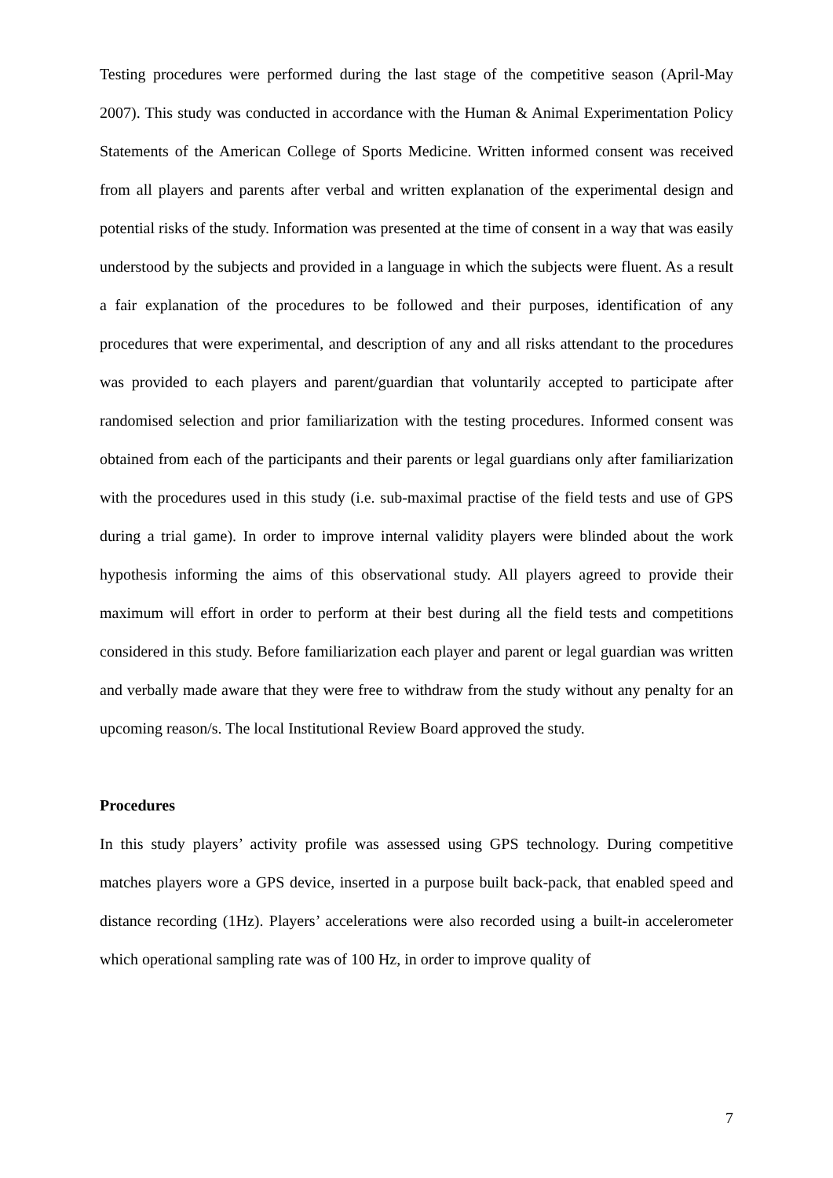Testing procedures were performed during the last stage of the competitive season (April-May 2007). This study was conducted in accordance with the Human & Animal Experimentation Policy Statements of the American College of Sports Medicine. Written informed consent was received from all players and parents after verbal and written explanation of the experimental design and potential risks of the study. Information was presented at the time of consent in a way that was easily understood by the subjects and provided in a language in which the subjects were fluent. As a result a fair explanation of the procedures to be followed and their purposes, identification of any procedures that were experimental, and description of any and all risks attendant to the procedures was provided to each players and parent/guardian that voluntarily accepted to participate after randomised selection and prior familiarization with the testing procedures. Informed consent was obtained from each of the participants and their parents or legal guardians only after familiarization with the procedures used in this study (i.e. sub-maximal practise of the field tests and use of GPS during a trial game). In order to improve internal validity players were blinded about the work hypothesis informing the aims of this observational study. All players agreed to provide their maximum will effort in order to perform at their best during all the field tests and competitions considered in this study. Before familiarization each player and parent or legal guardian was written and verbally made aware that they were free to withdraw from the study without any penalty for an upcoming reason/s. The local Institutional Review Board approved the study.
Procedures
In this study players’ activity profile was assessed using GPS technology. During competitive matches players wore a GPS device, inserted in a purpose built back-pack, that enabled speed and distance recording (1Hz). Players’ accelerations were also recorded using a built-in accelerometer which operational sampling rate was of 100 Hz, in order to improve quality of
7